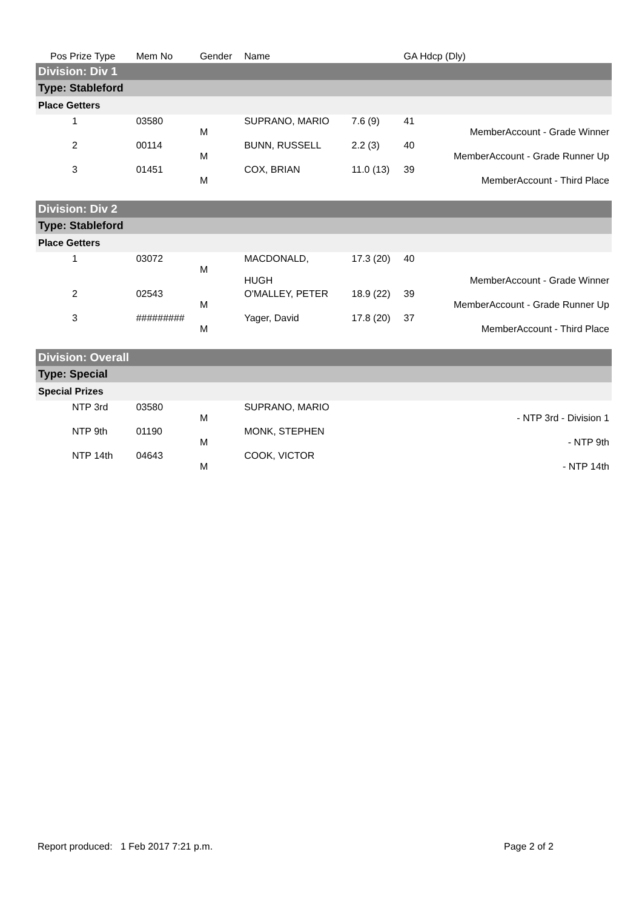| Pos Prize Type | Mem No | Gender | Name | | GA Hdcp (Dly) | |
| --- | --- | --- | --- | --- | --- | --- |
| Division: Div 1 | | | | | | |
| Type: Stableford | | | | | | |
| Place Getters | | | | | | |
| 1 | 03580 | M | SUPRANO, MARIO | 7.6 (9) | 41 | MemberAccount - Grade Winner |
| 2 | 00114 | M | BUNN, RUSSELL | 2.2 (3) | 40 | MemberAccount - Grade Runner Up |
| 3 | 01451 | M | COX, BRIAN | 11.0 (13) | 39 | MemberAccount - Third Place |
| Division: Div 2 | | | | | | |
| Type: Stableford | | | | | | |
| Place Getters | | | | | | |
| 1 | 03072 | M | MACDONALD, HUGH | 17.3 (20) | 40 | MemberAccount - Grade Winner |
| 2 | 02543 | M | O'MALLEY, PETER | 18.9 (22) | 39 | MemberAccount - Grade Runner Up |
| 3 | ######### | M | Yager, David | 17.8 (20) | 37 | MemberAccount - Third Place |
| Division: Overall | | | | | | |
| Type: Special | | | | | | |
| Special Prizes | | | | | | |
| NTP 3rd | 03580 | M | SUPRANO, MARIO | | | - NTP 3rd - Division 1 |
| NTP 9th | 01190 | M | MONK, STEPHEN | | | - NTP 9th |
| NTP 14th | 04643 | M | COOK, VICTOR | | | - NTP 14th |
Report produced: 1 Feb 2017 7:21 p.m. Page 2 of 2